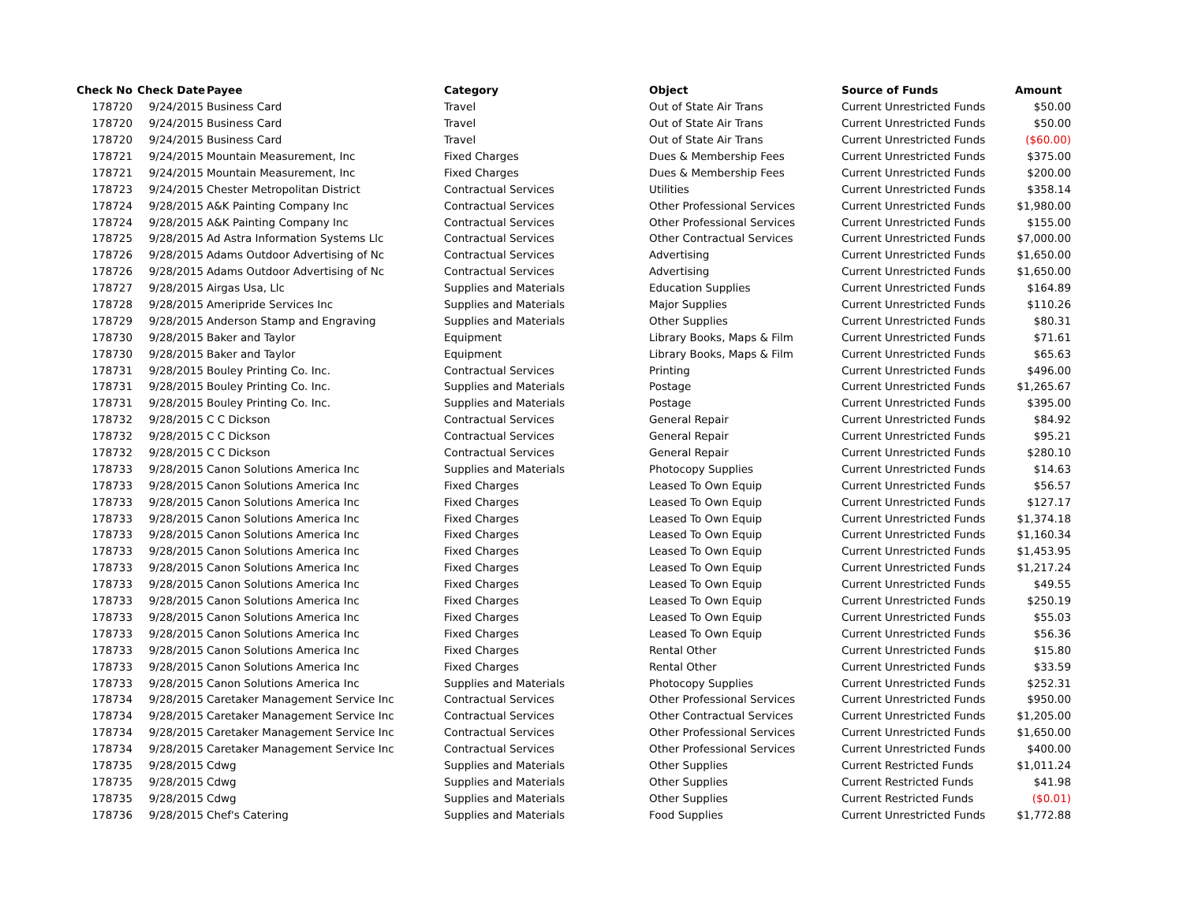| Check No | Check Date | Payee | Category | Object | Source of Funds | Amount |
| --- | --- | --- | --- | --- | --- | --- |
| 178720 | 9/24/2015 | Business Card | Travel | Out of State Air Trans | Current Unrestricted Funds | $50.00 |
| 178720 | 9/24/2015 | Business Card | Travel | Out of State Air Trans | Current Unrestricted Funds | $50.00 |
| 178720 | 9/24/2015 | Business Card | Travel | Out of State Air Trans | Current Unrestricted Funds | ($60.00) |
| 178721 | 9/24/2015 | Mountain Measurement, Inc | Fixed Charges | Dues & Membership Fees | Current Unrestricted Funds | $375.00 |
| 178721 | 9/24/2015 | Mountain Measurement, Inc | Fixed Charges | Dues & Membership Fees | Current Unrestricted Funds | $200.00 |
| 178723 | 9/24/2015 | Chester Metropolitan District | Contractual Services | Utilities | Current Unrestricted Funds | $358.14 |
| 178724 | 9/28/2015 | A&K Painting Company Inc | Contractual Services | Other Professional Services | Current Unrestricted Funds | $1,980.00 |
| 178724 | 9/28/2015 | A&K Painting Company Inc | Contractual Services | Other Professional Services | Current Unrestricted Funds | $155.00 |
| 178725 | 9/28/2015 | Ad Astra Information Systems Llc | Contractual Services | Other Contractual Services | Current Unrestricted Funds | $7,000.00 |
| 178726 | 9/28/2015 | Adams Outdoor Advertising of Nc | Contractual Services | Advertising | Current Unrestricted Funds | $1,650.00 |
| 178726 | 9/28/2015 | Adams Outdoor Advertising of Nc | Contractual Services | Advertising | Current Unrestricted Funds | $1,650.00 |
| 178727 | 9/28/2015 | Airgas Usa, Llc | Supplies and Materials | Education Supplies | Current Unrestricted Funds | $164.89 |
| 178728 | 9/28/2015 | Ameripride Services Inc | Supplies and Materials | Major Supplies | Current Unrestricted Funds | $110.26 |
| 178729 | 9/28/2015 | Anderson Stamp and Engraving | Supplies and Materials | Other Supplies | Current Unrestricted Funds | $80.31 |
| 178730 | 9/28/2015 | Baker and Taylor | Equipment | Library Books, Maps & Film | Current Unrestricted Funds | $71.61 |
| 178730 | 9/28/2015 | Baker and Taylor | Equipment | Library Books, Maps & Film | Current Unrestricted Funds | $65.63 |
| 178731 | 9/28/2015 | Bouley Printing Co. Inc. | Contractual Services | Printing | Current Unrestricted Funds | $496.00 |
| 178731 | 9/28/2015 | Bouley Printing Co. Inc. | Supplies and Materials | Postage | Current Unrestricted Funds | $1,265.67 |
| 178731 | 9/28/2015 | Bouley Printing Co. Inc. | Supplies and Materials | Postage | Current Unrestricted Funds | $395.00 |
| 178732 | 9/28/2015 | C C Dickson | Contractual Services | General Repair | Current Unrestricted Funds | $84.92 |
| 178732 | 9/28/2015 | C C Dickson | Contractual Services | General Repair | Current Unrestricted Funds | $95.21 |
| 178732 | 9/28/2015 | C C Dickson | Contractual Services | General Repair | Current Unrestricted Funds | $280.10 |
| 178733 | 9/28/2015 | Canon Solutions America Inc | Supplies and Materials | Photocopy Supplies | Current Unrestricted Funds | $14.63 |
| 178733 | 9/28/2015 | Canon Solutions America Inc | Fixed Charges | Leased To Own Equip | Current Unrestricted Funds | $56.57 |
| 178733 | 9/28/2015 | Canon Solutions America Inc | Fixed Charges | Leased To Own Equip | Current Unrestricted Funds | $127.17 |
| 178733 | 9/28/2015 | Canon Solutions America Inc | Fixed Charges | Leased To Own Equip | Current Unrestricted Funds | $1,374.18 |
| 178733 | 9/28/2015 | Canon Solutions America Inc | Fixed Charges | Leased To Own Equip | Current Unrestricted Funds | $1,160.34 |
| 178733 | 9/28/2015 | Canon Solutions America Inc | Fixed Charges | Leased To Own Equip | Current Unrestricted Funds | $1,453.95 |
| 178733 | 9/28/2015 | Canon Solutions America Inc | Fixed Charges | Leased To Own Equip | Current Unrestricted Funds | $1,217.24 |
| 178733 | 9/28/2015 | Canon Solutions America Inc | Fixed Charges | Leased To Own Equip | Current Unrestricted Funds | $49.55 |
| 178733 | 9/28/2015 | Canon Solutions America Inc | Fixed Charges | Leased To Own Equip | Current Unrestricted Funds | $250.19 |
| 178733 | 9/28/2015 | Canon Solutions America Inc | Fixed Charges | Leased To Own Equip | Current Unrestricted Funds | $55.03 |
| 178733 | 9/28/2015 | Canon Solutions America Inc | Fixed Charges | Leased To Own Equip | Current Unrestricted Funds | $56.36 |
| 178733 | 9/28/2015 | Canon Solutions America Inc | Fixed Charges | Rental Other | Current Unrestricted Funds | $15.80 |
| 178733 | 9/28/2015 | Canon Solutions America Inc | Fixed Charges | Rental Other | Current Unrestricted Funds | $33.59 |
| 178733 | 9/28/2015 | Canon Solutions America Inc | Supplies and Materials | Photocopy Supplies | Current Unrestricted Funds | $252.31 |
| 178734 | 9/28/2015 | Caretaker Management Service Inc | Contractual Services | Other Professional Services | Current Unrestricted Funds | $950.00 |
| 178734 | 9/28/2015 | Caretaker Management Service Inc | Contractual Services | Other Contractual Services | Current Unrestricted Funds | $1,205.00 |
| 178734 | 9/28/2015 | Caretaker Management Service Inc | Contractual Services | Other Professional Services | Current Unrestricted Funds | $1,650.00 |
| 178734 | 9/28/2015 | Caretaker Management Service Inc | Contractual Services | Other Professional Services | Current Unrestricted Funds | $400.00 |
| 178735 | 9/28/2015 | Cdwg | Supplies and Materials | Other Supplies | Current Restricted Funds | $1,011.24 |
| 178735 | 9/28/2015 | Cdwg | Supplies and Materials | Other Supplies | Current Restricted Funds | $41.98 |
| 178735 | 9/28/2015 | Cdwg | Supplies and Materials | Other Supplies | Current Restricted Funds | ($0.01) |
| 178736 | 9/28/2015 | Chef's Catering | Supplies and Materials | Food Supplies | Current Unrestricted Funds | $1,772.88 |